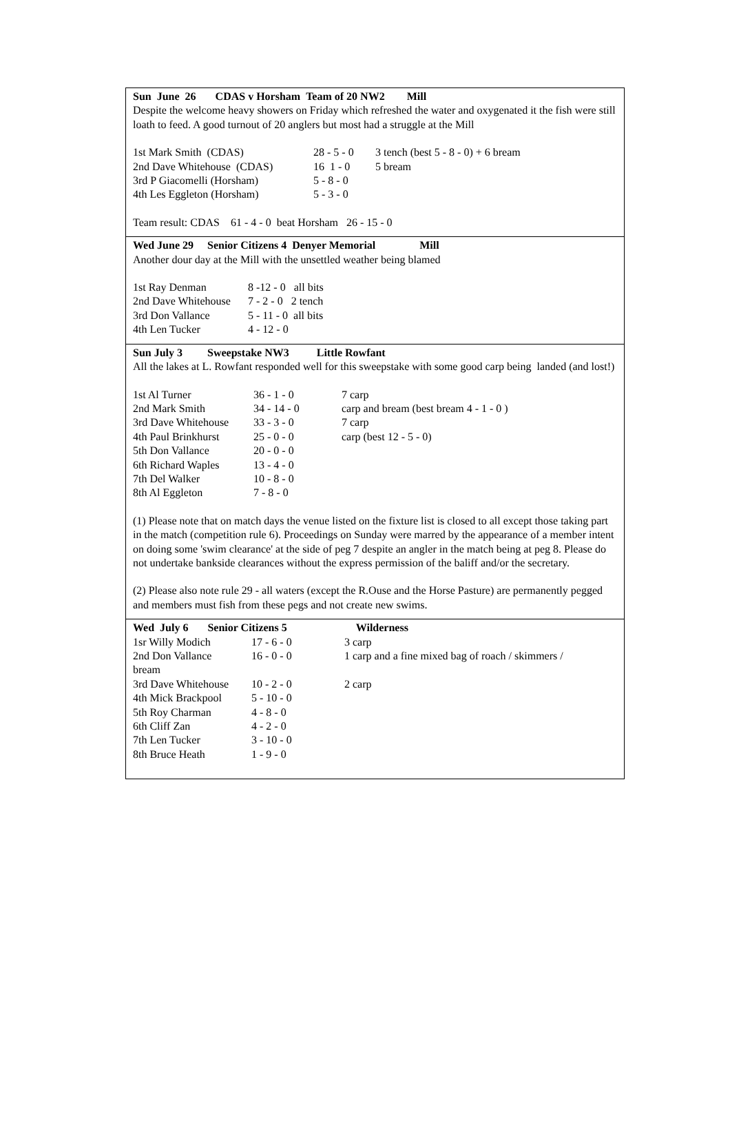Sun June 26 CDAS v Horsham Team of 20 NW2 Mill
Despite the welcome heavy showers on Friday which refreshed the water and oxygenated it the fish were still loath to feed. A good turnout of 20 anglers but most had a struggle at the Mill
| 1st Mark Smith (CDAS) | 28 - 5 - 0 | 3 tench (best 5 - 8 - 0) + 6 bream |
| 2nd Dave Whitehouse (CDAS) | 16 1 - 0 | 5 bream |
| 3rd P Giacomelli (Horsham) | 5 - 8 - 0 | |
| 4th Les Eggleton (Horsham) | 5 - 3 - 0 | |
Team result: CDAS 61 - 4 - 0 beat Horsham 26 - 15 - 0
Wed June 29 Senior Citizens 4 Denyer Memorial Mill
Another dour day at the Mill with the unsettled weather being blamed
| 1st Ray Denman | 8 -12 - 0 all bits |
| 2nd Dave Whitehouse | 7 - 2 - 0 2 tench |
| 3rd Don Vallance | 5 - 11 - 0 all bits |
| 4th Len Tucker | 4 - 12 - 0 |
Sun July 3 Sweepstake NW3 Little Rowfant
All the lakes at L. Rowfant responded well for this sweepstake with some good carp being landed (and lost!)
| 1st Al Turner | 36 - 1 - 0 | 7 carp |
| 2nd Mark Smith | 34 - 14 - 0 | carp and bream (best bream 4 - 1 - 0 ) |
| 3rd Dave Whitehouse | 33 - 3 - 0 | 7 carp |
| 4th Paul Brinkhurst | 25 - 0 - 0 | carp (best 12 - 5 - 0) |
| 5th Don Vallance | 20 - 0 - 0 | |
| 6th Richard Waples | 13 - 4 - 0 | |
| 7th Del Walker | 10 - 8 - 0 | |
| 8th Al Eggleton | 7 - 8 - 0 | |
(1) Please note that on match days the venue listed on the fixture list is closed to all except those taking part in the match (competition rule 6). Proceedings on Sunday were marred by the appearance of a member intent on doing some 'swim clearance' at the side of peg 7 despite an angler in the match being at peg 8. Please do not undertake bankside clearances without the express permission of the baliff and/or the secretary.
(2) Please also note rule 29 - all waters (except the R.Ouse and the Horse Pasture) are permanently pegged and members must fish from these pegs and not create new swims.
Wed July 6 Senior Citizens 5 Wilderness
| 1sr Willy Modich | 17 - 6 - 0 | 3 carp |
| 2nd Don Vallance | 16 - 0 - 0 | 1 carp and a fine mixed bag of roach / skimmers / |
| bream | | |
| 3rd Dave Whitehouse | 10 - 2 - 0 | 2 carp |
| 4th Mick Brackpool | 5 - 10 - 0 | |
| 5th Roy Charman | 4 - 8 - 0 | |
| 6th Cliff Zan | 4 - 2 - 0 | |
| 7th Len Tucker | 3 - 10 - 0 | |
| 8th Bruce Heath | 1 - 9 - 0 | |